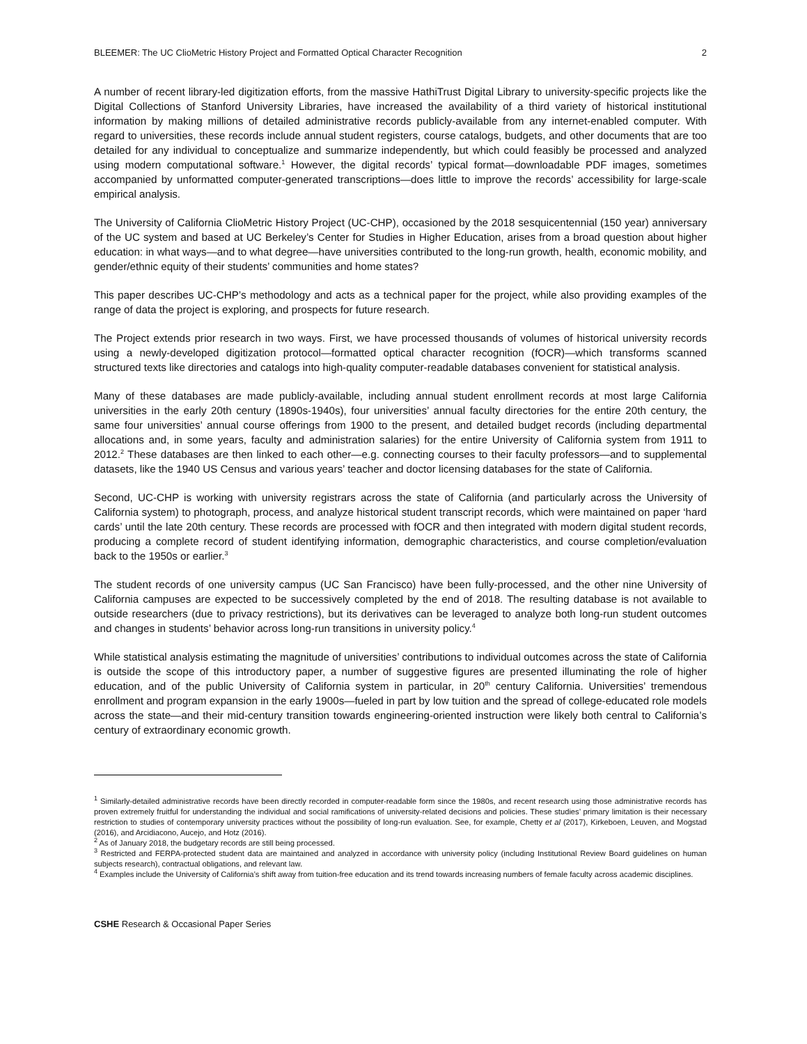BLEEMER: The UC ClioMetric History Project and Formatted Optical Character Recognition 2
A number of recent library-led digitization efforts, from the massive HathiTrust Digital Library to university-specific projects like the Digital Collections of Stanford University Libraries, have increased the availability of a third variety of historical institutional information by making millions of detailed administrative records publicly-available from any internet-enabled computer. With regard to universities, these records include annual student registers, course catalogs, budgets, and other documents that are too detailed for any individual to conceptualize and summarize independently, but which could feasibly be processed and analyzed using modern computational software.<sup>1</sup> However, the digital records’ typical format—downloadable PDF images, sometimes accompanied by unformatted computer-generated transcriptions—does little to improve the records’ accessibility for large-scale empirical analysis.
The University of California ClioMetric History Project (UC-CHP), occasioned by the 2018 sesquicentennial (150 year) anniversary of the UC system and based at UC Berkeley’s Center for Studies in Higher Education, arises from a broad question about higher education: in what ways—and to what degree—have universities contributed to the long-run growth, health, economic mobility, and gender/ethnic equity of their students’ communities and home states?
This paper describes UC-CHP’s methodology and acts as a technical paper for the project, while also providing examples of the range of data the project is exploring, and prospects for future research.
The Project extends prior research in two ways. First, we have processed thousands of volumes of historical university records using a newly-developed digitization protocol—formatted optical character recognition (fOCR)—which transforms scanned structured texts like directories and catalogs into high-quality computer-readable databases convenient for statistical analysis.
Many of these databases are made publicly-available, including annual student enrollment records at most large California universities in the early 20th century (1890s-1940s), four universities’ annual faculty directories for the entire 20th century, the same four universities’ annual course offerings from 1900 to the present, and detailed budget records (including departmental allocations and, in some years, faculty and administration salaries) for the entire University of California system from 1911 to 2012.<sup>2</sup> These databases are then linked to each other—e.g. connecting courses to their faculty professors—and to supplemental datasets, like the 1940 US Census and various years’ teacher and doctor licensing databases for the state of California.
Second, UC-CHP is working with university registrars across the state of California (and particularly across the University of California system) to photograph, process, and analyze historical student transcript records, which were maintained on paper ‘hard cards’ until the late 20th century. These records are processed with fOCR and then integrated with modern digital student records, producing a complete record of student identifying information, demographic characteristics, and course completion/evaluation back to the 1950s or earlier.<sup>3</sup>
The student records of one university campus (UC San Francisco) have been fully-processed, and the other nine University of California campuses are expected to be successively completed by the end of 2018. The resulting database is not available to outside researchers (due to privacy restrictions), but its derivatives can be leveraged to analyze both long-run student outcomes and changes in students’ behavior across long-run transitions in university policy.<sup>4</sup>
While statistical analysis estimating the magnitude of universities’ contributions to individual outcomes across the state of California is outside the scope of this introductory paper, a number of suggestive figures are presented illuminating the role of higher education, and of the public University of California system in particular, in 20<sup>th</sup> century California. Universities’ tremendous enrollment and program expansion in the early 1900s—fueled in part by low tuition and the spread of college-educated role models across the state—and their mid-century transition towards engineering-oriented instruction were likely both central to California’s century of extraordinary economic growth.
<sup>1</sup> Similarly-detailed administrative records have been directly recorded in computer-readable form since the 1980s, and recent research using those administrative records has proven extremely fruitful for understanding the individual and social ramifications of university-related decisions and policies. These studies’ primary limitation is their necessary restriction to studies of contemporary university practices without the possibility of long-run evaluation. See, for example, Chetty et al (2017), Kirkeboen, Leuven, and Mogstad (2016), and Arcidiacono, Aucejo, and Hotz (2016).
<sup>2</sup> As of January 2018, the budgetary records are still being processed.
<sup>3</sup> Restricted and FERPA-protected student data are maintained and analyzed in accordance with university policy (including Institutional Review Board guidelines on human subjects research), contractual obligations, and relevant law.
<sup>4</sup> Examples include the University of California’s shift away from tuition-free education and its trend towards increasing numbers of female faculty across academic disciplines.
CSHE Research & Occasional Paper Series